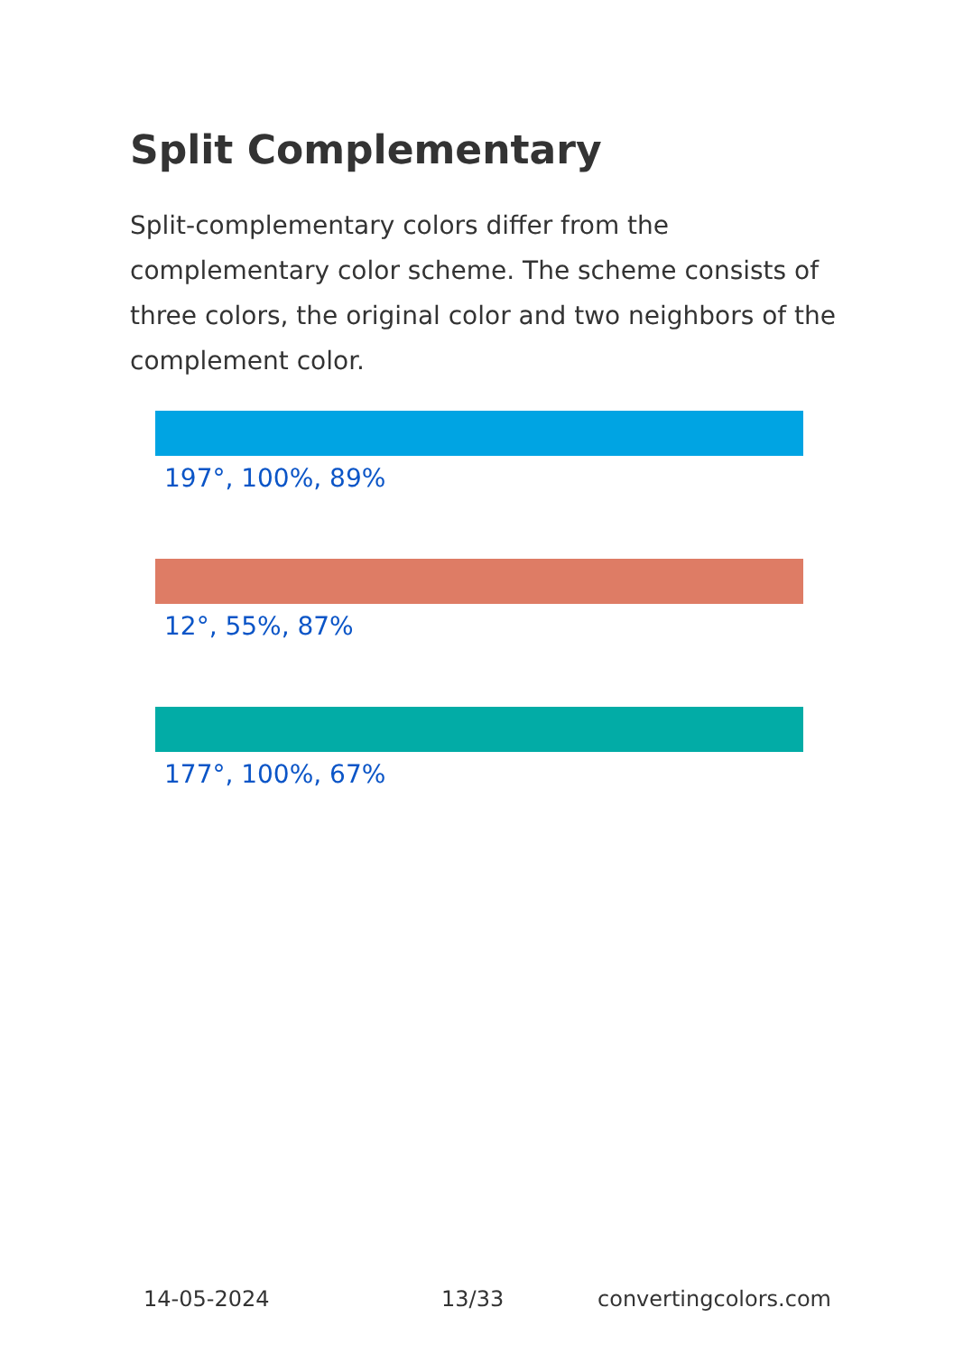Split Complementary
Split-complementary colors differ from the complementary color scheme. The scheme consists of three colors, the original color and two neighbors of the complement color.
197°, 100%, 89%
12°, 55%, 87%
177°, 100%, 67%
14-05-2024 13/33 convertingcolors.com